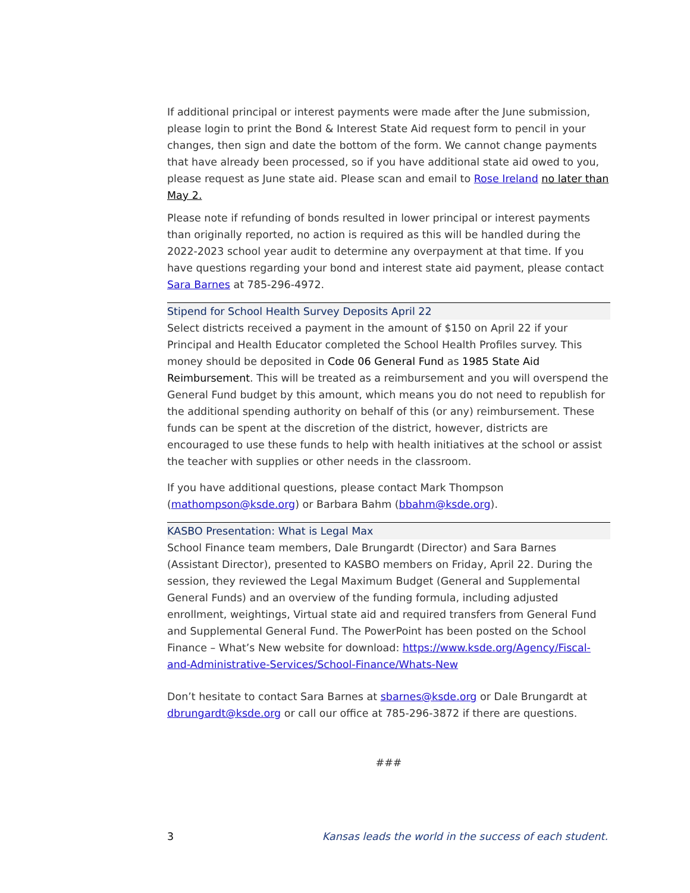If additional principal or interest payments were made after the June submission, please login to print the Bond & Interest State Aid request form to pencil in your changes, then sign and date the bottom of the form. We cannot change payments that have already been processed, so if you have additional state aid owed to you, please request as June state aid. Please scan and email to Rose Ireland no later than May 2.
Please note if refunding of bonds resulted in lower principal or interest payments than originally reported, no action is required as this will be handled during the 2022-2023 school year audit to determine any overpayment at that time. If you have questions regarding your bond and interest state aid payment, please contact Sara Barnes at 785-296-4972.
Stipend for School Health Survey Deposits April 22
Select districts received a payment in the amount of $150 on April 22 if your Principal and Health Educator completed the School Health Profiles survey. This money should be deposited in Code 06 General Fund as 1985 State Aid Reimbursement. This will be treated as a reimbursement and you will overspend the General Fund budget by this amount, which means you do not need to republish for the additional spending authority on behalf of this (or any) reimbursement. These funds can be spent at the discretion of the district, however, districts are encouraged to use these funds to help with health initiatives at the school or assist the teacher with supplies or other needs in the classroom.
If you have additional questions, please contact Mark Thompson (mathompson@ksde.org) or Barbara Bahm (bbahm@ksde.org).
KASBO Presentation: What is Legal Max
School Finance team members, Dale Brungardt (Director) and Sara Barnes (Assistant Director), presented to KASBO members on Friday, April 22. During the session, they reviewed the Legal Maximum Budget (General and Supplemental General Funds) and an overview of the funding formula, including adjusted enrollment, weightings, Virtual state aid and required transfers from General Fund and Supplemental General Fund. The PowerPoint has been posted on the School Finance – What’s New website for download: https://www.ksde.org/Agency/Fiscal-and-Administrative-Services/School-Finance/Whats-New
Don’t hesitate to contact Sara Barnes at sbarnes@ksde.org or Dale Brungardt at dbrungardt@ksde.org or call our office at 785-296-3872 if there are questions.
###
3 Kansas leads the world in the success of each student.